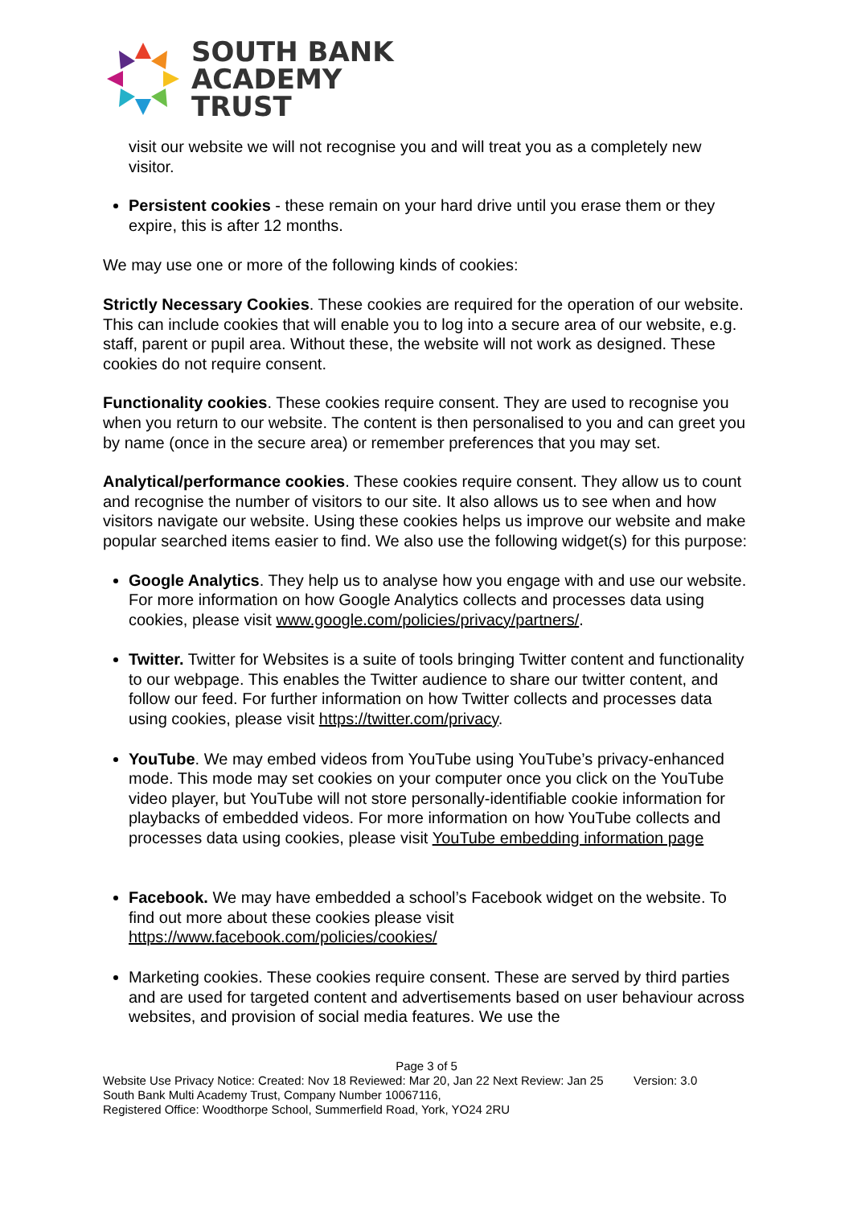SOUTH BANK
ACADEMY
TRUST
visit our website we will not recognise you and will treat you as a completely new visitor.
Persistent cookies - these remain on your hard drive until you erase them or they expire, this is after 12 months.
We may use one or more of the following kinds of cookies:
Strictly Necessary Cookies. These cookies are required for the operation of our website. This can include cookies that will enable you to log into a secure area of our website, e.g. staff, parent or pupil area. Without these, the website will not work as designed. These cookies do not require consent.
Functionality cookies. These cookies require consent. They are used to recognise you when you return to our website. The content is then personalised to you and can greet you by name (once in the secure area) or remember preferences that you may set.
Analytical/performance cookies. These cookies require consent. They allow us to count and recognise the number of visitors to our site. It also allows us to see when and how visitors navigate our website. Using these cookies helps us improve our website and make popular searched items easier to find. We also use the following widget(s) for this purpose:
Google Analytics. They help us to analyse how you engage with and use our website. For more information on how Google Analytics collects and processes data using cookies, please visit www.google.com/policies/privacy/partners/.
Twitter. Twitter for Websites is a suite of tools bringing Twitter content and functionality to our webpage. This enables the Twitter audience to share our twitter content, and follow our feed. For further information on how Twitter collects and processes data using cookies, please visit https://twitter.com/privacy.
YouTube. We may embed videos from YouTube using YouTube’s privacy-enhanced mode. This mode may set cookies on your computer once you click on the YouTube video player, but YouTube will not store personally-identifiable cookie information for playbacks of embedded videos. For more information on how YouTube collects and processes data using cookies, please visit YouTube embedding information page
Facebook. We may have embedded a school’s Facebook widget on the website. To find out more about these cookies please visit https://www.facebook.com/policies/cookies/
Marketing cookies. These cookies require consent. These are served by third parties and are used for targeted content and advertisements based on user behaviour across websites, and provision of social media features. We use the
Page 3 of 5
Website Use Privacy Notice: Created: Nov 18 Reviewed: Mar 20, Jan 22 Next Review: Jan 25 Version: 3.0
South Bank Multi Academy Trust, Company Number 10067116,
Registered Office: Woodthorpe School, Summerfield Road, York, YO24 2RU